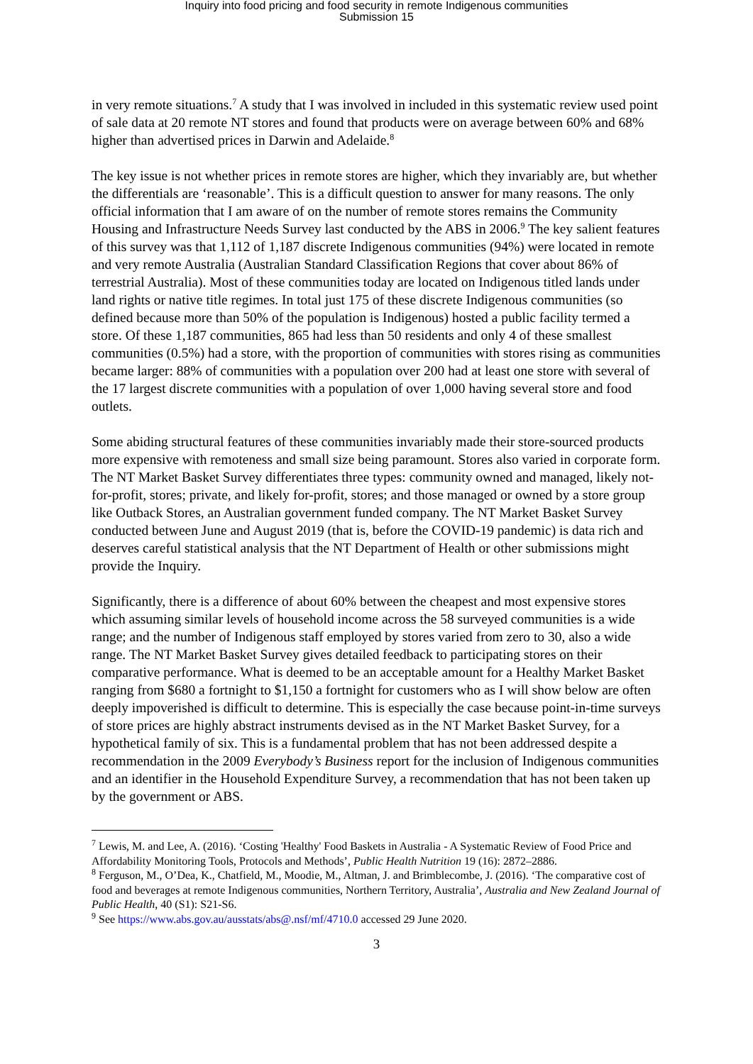Inquiry into food pricing and food security in remote Indigenous communities
Submission 15
in very remote situations.<sup>7</sup> A study that I was involved in included in this systematic review used point of sale data at 20 remote NT stores and found that products were on average between 60% and 68% higher than advertised prices in Darwin and Adelaide.<sup>8</sup>
The key issue is not whether prices in remote stores are higher, which they invariably are, but whether the differentials are ‘reasonable’. This is a difficult question to answer for many reasons. The only official information that I am aware of on the number of remote stores remains the Community Housing and Infrastructure Needs Survey last conducted by the ABS in 2006.<sup>9</sup> The key salient features of this survey was that 1,112 of 1,187 discrete Indigenous communities (94%) were located in remote and very remote Australia (Australian Standard Classification Regions that cover about 86% of terrestrial Australia). Most of these communities today are located on Indigenous titled lands under land rights or native title regimes. In total just 175 of these discrete Indigenous communities (so defined because more than 50% of the population is Indigenous) hosted a public facility termed a store. Of these 1,187 communities, 865 had less than 50 residents and only 4 of these smallest communities (0.5%) had a store, with the proportion of communities with stores rising as communities became larger: 88% of communities with a population over 200 had at least one store with several of the 17 largest discrete communities with a population of over 1,000 having several store and food outlets.
Some abiding structural features of these communities invariably made their store-sourced products more expensive with remoteness and small size being paramount. Stores also varied in corporate form. The NT Market Basket Survey differentiates three types: community owned and managed, likely not-for-profit, stores; private, and likely for-profit, stores; and those managed or owned by a store group like Outback Stores, an Australian government funded company. The NT Market Basket Survey conducted between June and August 2019 (that is, before the COVID-19 pandemic) is data rich and deserves careful statistical analysis that the NT Department of Health or other submissions might provide the Inquiry.
Significantly, there is a difference of about 60% between the cheapest and most expensive stores which assuming similar levels of household income across the 58 surveyed communities is a wide range; and the number of Indigenous staff employed by stores varied from zero to 30, also a wide range. The NT Market Basket Survey gives detailed feedback to participating stores on their comparative performance. What is deemed to be an acceptable amount for a Healthy Market Basket ranging from $680 a fortnight to $1,150 a fortnight for customers who as I will show below are often deeply impoverished is difficult to determine. This is especially the case because point-in-time surveys of store prices are highly abstract instruments devised as in the NT Market Basket Survey, for a hypothetical family of six. This is a fundamental problem that has not been addressed despite a recommendation in the 2009 Everybody’s Business report for the inclusion of Indigenous communities and an identifier in the Household Expenditure Survey, a recommendation that has not been taken up by the government or ABS.
<sup>7</sup> Lewis, M. and Lee, A. (2016). ‘Costing 'Healthy' Food Baskets in Australia - A Systematic Review of Food Price and Affordability Monitoring Tools, Protocols and Methods’, Public Health Nutrition 19 (16): 2872–2886.
<sup>8</sup> Ferguson, M., O’Dea, K., Chatfield, M., Moodie, M., Altman, J. and Brimblecombe, J. (2016). ‘The comparative cost of food and beverages at remote Indigenous communities, Northern Territory, Australia’, Australia and New Zealand Journal of Public Health, 40 (S1): S21-S6.
<sup>9</sup> See https://www.abs.gov.au/ausstats/abs@.nsf/mf/4710.0 accessed 29 June 2020.
3